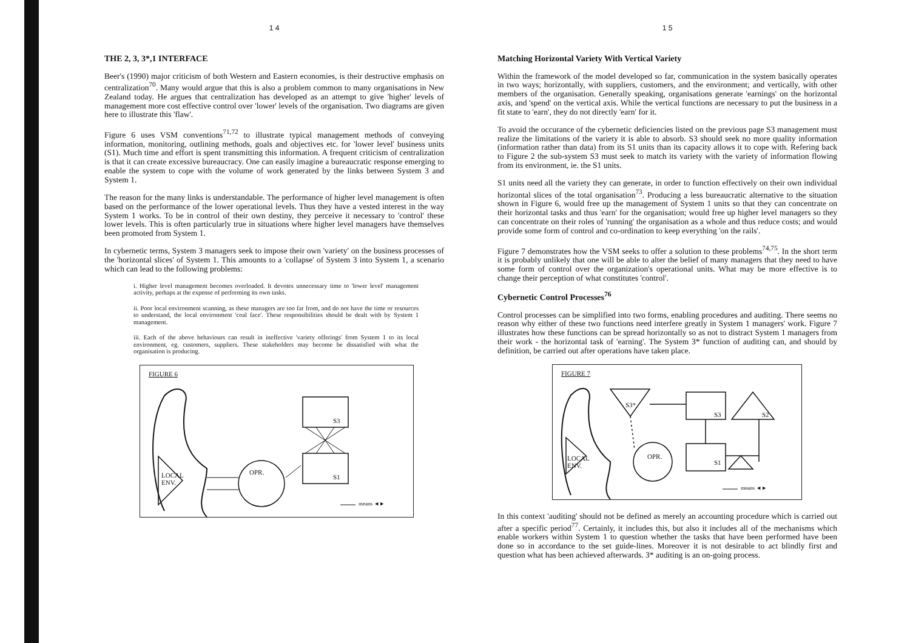1 4
THE 2, 3, 3*,1 INTERFACE
Beer's (1990) major criticism of both Western and Eastern economies, is their destructive emphasis on centralization<sup>70</sup>. Many would argue that this is also a problem common to many organisations in New Zealand today. He argues that centralization has developed as an attempt to give 'higher' levels of management more cost effective control over 'lower' levels of the organisation. Two diagrams are given here to illustrate this 'flaw'.
Figure 6 uses VSM conventions<sup>71,72</sup> to illustrate typical management methods of conveying information, monitoring, outlining methods, goals and objectives etc. for 'lower level' business units (S1). Much time and effort is spent transmitting this information. A frequent criticism of centralization is that it can create excessive bureaucracy. One can easily imagine a bureaucratic response emerging to enable the system to cope with the volume of work generated by the links between System 3 and System 1.
The reason for the many links is understandable. The performance of higher level management is often based on the performance of the lower operational levels. Thus they have a vested interest in the way System 1 works. To be in control of their own destiny, they perceive it necessary to 'control' these lower levels. This is often particularly true in situations where higher level managers have themselves been promoted from System 1.
In cybernetic terms, System 3 managers seek to impose their own 'variety' on the business processes of the 'horizontal slices' of System 1. This amounts to a 'collapse' of System 3 into System 1, a scenario which can lead to the following problems:
i. Higher level management becomes overloaded. It devotes unnecessary time to 'lower level' management activity, perhaps at the expense of performing its own tasks.
ii. Poor local environment scanning, as these managers are too far from, and do not have the time or resources to understand, the local environment 'coal face'. These responsibilities should be dealt with by System 1 management.
iii. Each of the above behaviours can result in ineffective 'variety offerings' from System 1 to its local environment, eg. customers, suppliers. These stakeholders may become be dissatisfied with what the organisation is producing.
FIGURE 6
S3
S1
OPR. LOCAL
ENV.
means ◄►
1 5
Matching Horizontal Variety With Vertical Variety
Within the framework of the model developed so far, communication in the system basically operates in two ways; horizontally, with suppliers, customers, and the environment; and vertically, with other members of the organisation. Generally speaking, organisations generate 'earnings' on the horizontal axis, and 'spend' on the vertical axis. While the vertical functions are necessary to put the business in a fit state to 'earn', they do not directly 'earn' for it.
To avoid the occurance of the cybernetic deficiencies listed on the previous page S3 management must realize the limitations of the variety it is able to absorb. S3 should seek no more quality information (information rather than data) from its S1 units than its capacity allows it to cope with. Refering back to Figure 2 the sub-system S3 must seek to match its variety with the variety of information flowing from its environment, ie. the S1 units.
S1 units need all the variety they can generate, in order to function effectively on their own individual horizontal slices of the total organisation<sup>73</sup>. Producing a less bureaucratic alternative to the situation shown in Figure 6, would free up the management of System 1 units so that they can concentrate on their horizontal tasks and thus 'earn' for the organisation; would free up higher level managers so they can concentrate on their roles of 'running' the organisation as a whole and thus reduce costs; and would provide some form of control and co-ordination to keep everything 'on the rails'.
Figure 7 demonstrates how the VSM seeks to offer a solution to these problems<sup>74,75</sup>. In the short term it is probably unlikely that one will be able to alter the belief of many managers that they need to have some form of control over the organization's operational units. What may be more effective is to change their perception of what constitutes 'control'.
Cybernetic Control Processes<sup>76</sup>
Control processes can be simplified into two forms, enabling procedures and auditing. There seems no reason why either of these two functions need interfere greatly in System 1 managers' work. Figure 7 illustrates how these functions can be spread horizontally so as not to distract System 1 managers from their work - the horizontal task of 'earning'. The System 3* function of auditing can, and should by definition, be carried out after operations have taken place.
FIGURE 7
S3*
S3 S2
S1
OPR. LOCAL
ENV.
means ◄►
In this context 'auditing' should not be defined as merely an accounting procedure which is carried out after a specific period<sup>77</sup>. Certainly, it includes this, but also it includes all of the mechanisms which enable workers within System 1 to question whether the tasks that have been performed have been done so in accordance to the set guide-lines. Moreover it is not desirable to act blindly first and question what has been achieved afterwards. 3* auditing is an on-going process.